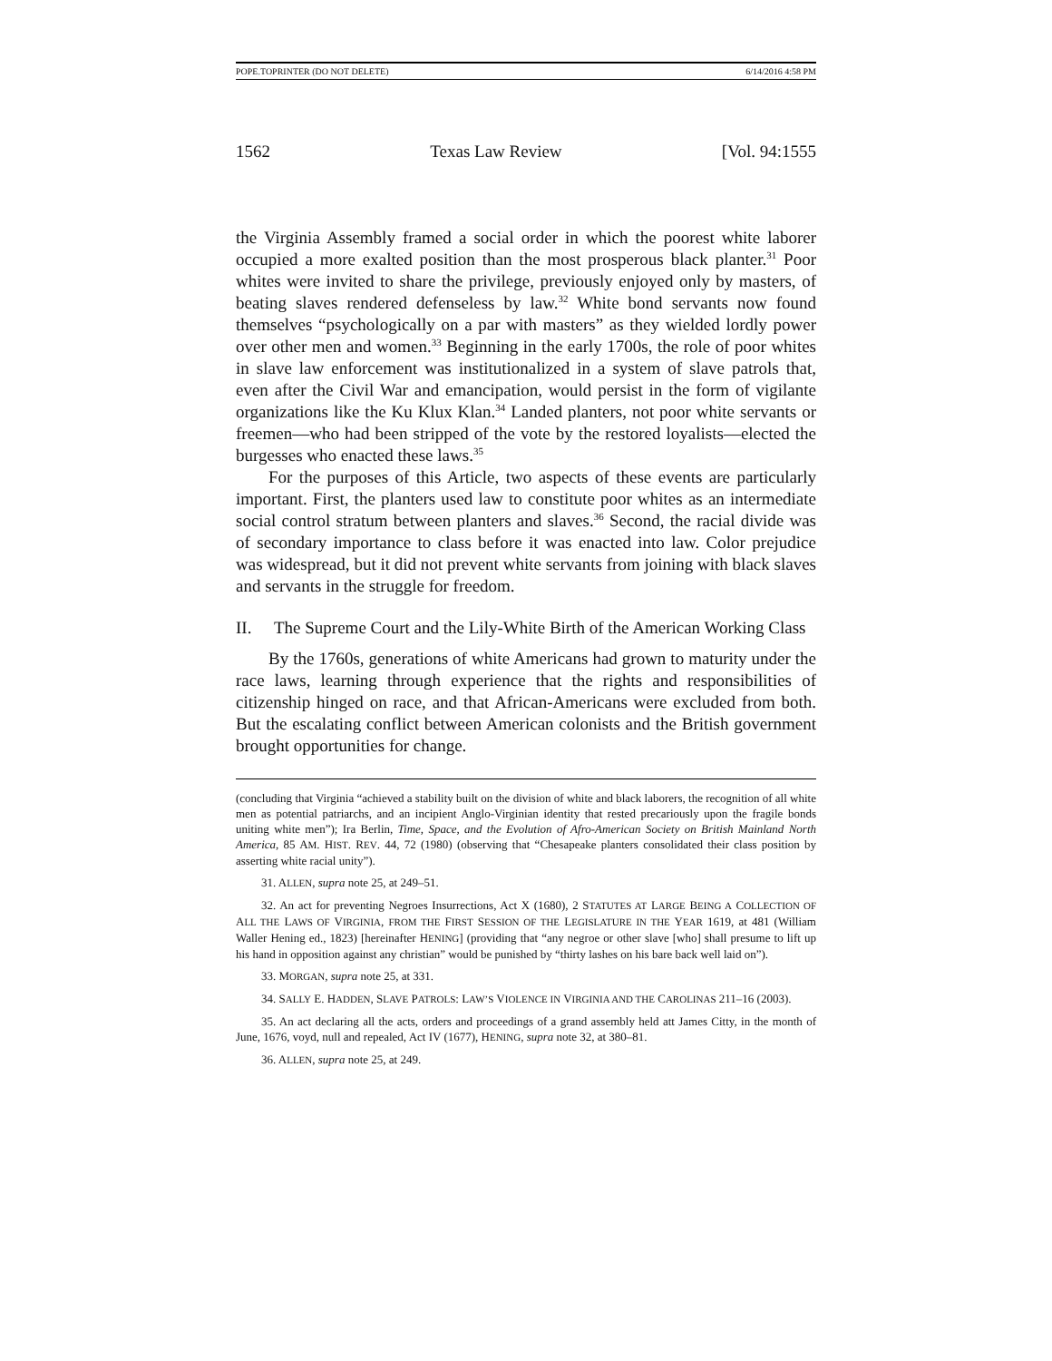POPE.TOPRINTER (DO NOT DELETE) 6/14/2016 4:58 PM
1562 Texas Law Review [Vol. 94:1555
the Virginia Assembly framed a social order in which the poorest white laborer occupied a more exalted position than the most prosperous black planter.<sup>31</sup> Poor whites were invited to share the privilege, previously enjoyed only by masters, of beating slaves rendered defenseless by law.<sup>32</sup> White bond servants now found themselves “psychologically on a par with masters” as they wielded lordly power over other men and women.<sup>33</sup> Beginning in the early 1700s, the role of poor whites in slave law enforcement was institutionalized in a system of slave patrols that, even after the Civil War and emancipation, would persist in the form of vigilante organizations like the Ku Klux Klan.<sup>34</sup> Landed planters, not poor white servants or freemen—who had been stripped of the vote by the restored loyalists—elected the burgesses who enacted these laws.<sup>35</sup>
For the purposes of this Article, two aspects of these events are particularly important. First, the planters used law to constitute poor whites as an intermediate social control stratum between planters and slaves.<sup>36</sup> Second, the racial divide was of secondary importance to class before it was enacted into law. Color prejudice was widespread, but it did not prevent white servants from joining with black slaves and servants in the struggle for freedom.
II. The Supreme Court and the Lily-White Birth of the American Working Class
By the 1760s, generations of white Americans had grown to maturity under the race laws, learning through experience that the rights and responsibilities of citizenship hinged on race, and that African-Americans were excluded from both. But the escalating conflict between American colonists and the British government brought opportunities for change.
(concluding that Virginia “achieved a stability built on the division of white and black laborers, the recognition of all white men as potential patriarchs, and an incipient Anglo-Virginian identity that rested precariously upon the fragile bonds uniting white men”); Ira Berlin, Time, Space, and the Evolution of Afro-American Society on British Mainland North America, 85 AM. HIST. REV. 44, 72 (1980) (observing that “Chesapeake planters consolidated their class position by asserting white racial unity”).
31. ALLEN, supra note 25, at 249–51.
32. An act for preventing Negroes Insurrections, Act X (1680), 2 STATUTES AT LARGE BEING A COLLECTION OF ALL THE LAWS OF VIRGINIA, FROM THE FIRST SESSION OF THE LEGISLATURE IN THE YEAR 1619, at 481 (William Waller Hening ed., 1823) [hereinafter HENING] (providing that “any negroe or other slave [who] shall presume to lift up his hand in opposition against any christian” would be punished by “thirty lashes on his bare back well laid on”).
33. MORGAN, supra note 25, at 331.
34. SALLY E. HADDEN, SLAVE PATROLS: LAW’S VIOLENCE IN VIRGINIA AND THE CAROLINAS 211–16 (2003).
35. An act declaring all the acts, orders and proceedings of a grand assembly held att James Citty, in the month of June, 1676, voyd, null and repealed, Act IV (1677), HENING, supra note 32, at 380–81.
36. ALLEN, supra note 25, at 249.